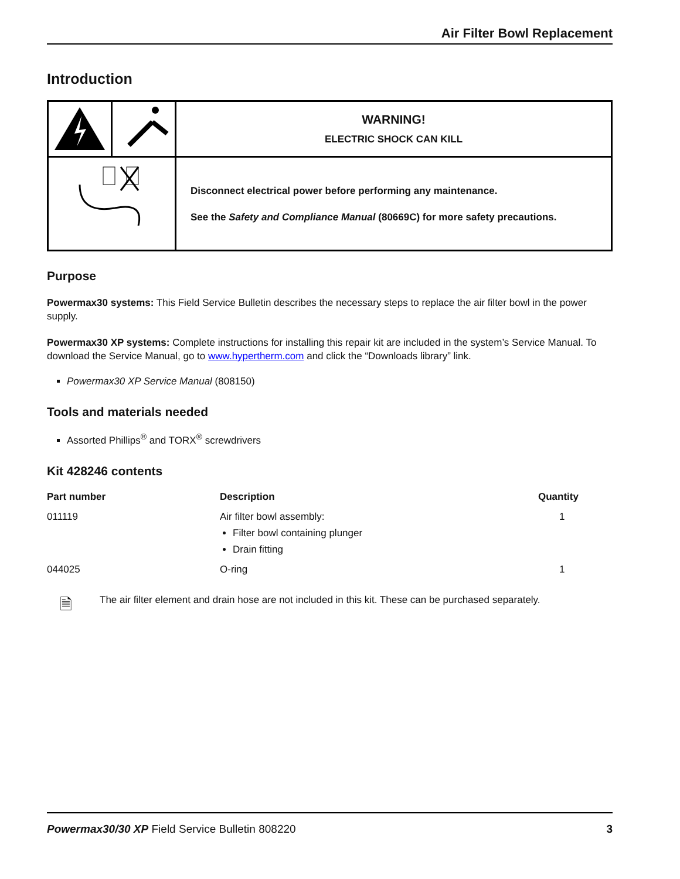Air Filter Bowl Replacement
Introduction
| | | WARNING! ELECTRIC SHOCK CAN KILL |
| | | Disconnect electrical power before performing any maintenance. See the Safety and Compliance Manual (80669C) for more safety precautions. |
Purpose
Powermax30 systems: This Field Service Bulletin describes the necessary steps to replace the air filter bowl in the power supply.
Powermax30 XP systems: Complete instructions for installing this repair kit are included in the system’s Service Manual. To download the Service Manual, go to www.hypertherm.com and click the “Downloads library” link.
Powermax30 XP Service Manual (808150)
Tools and materials needed
Assorted Phillips<sup>®</sup> and TORX<sup>®</sup> screwdrivers
Kit 428246 contents
| Part number | Description | Quantity |
| --- | --- | --- |
| 011119 | Air filter bowl assembly: Filter bowl containing plunger Drain fitting | 1 |
| 044025 | O-ring | 1 |
🗎
The air filter element and drain hose are not included in this kit. These can be purchased separately.
Powermax30/30 XP Field Service Bulletin 808220 3